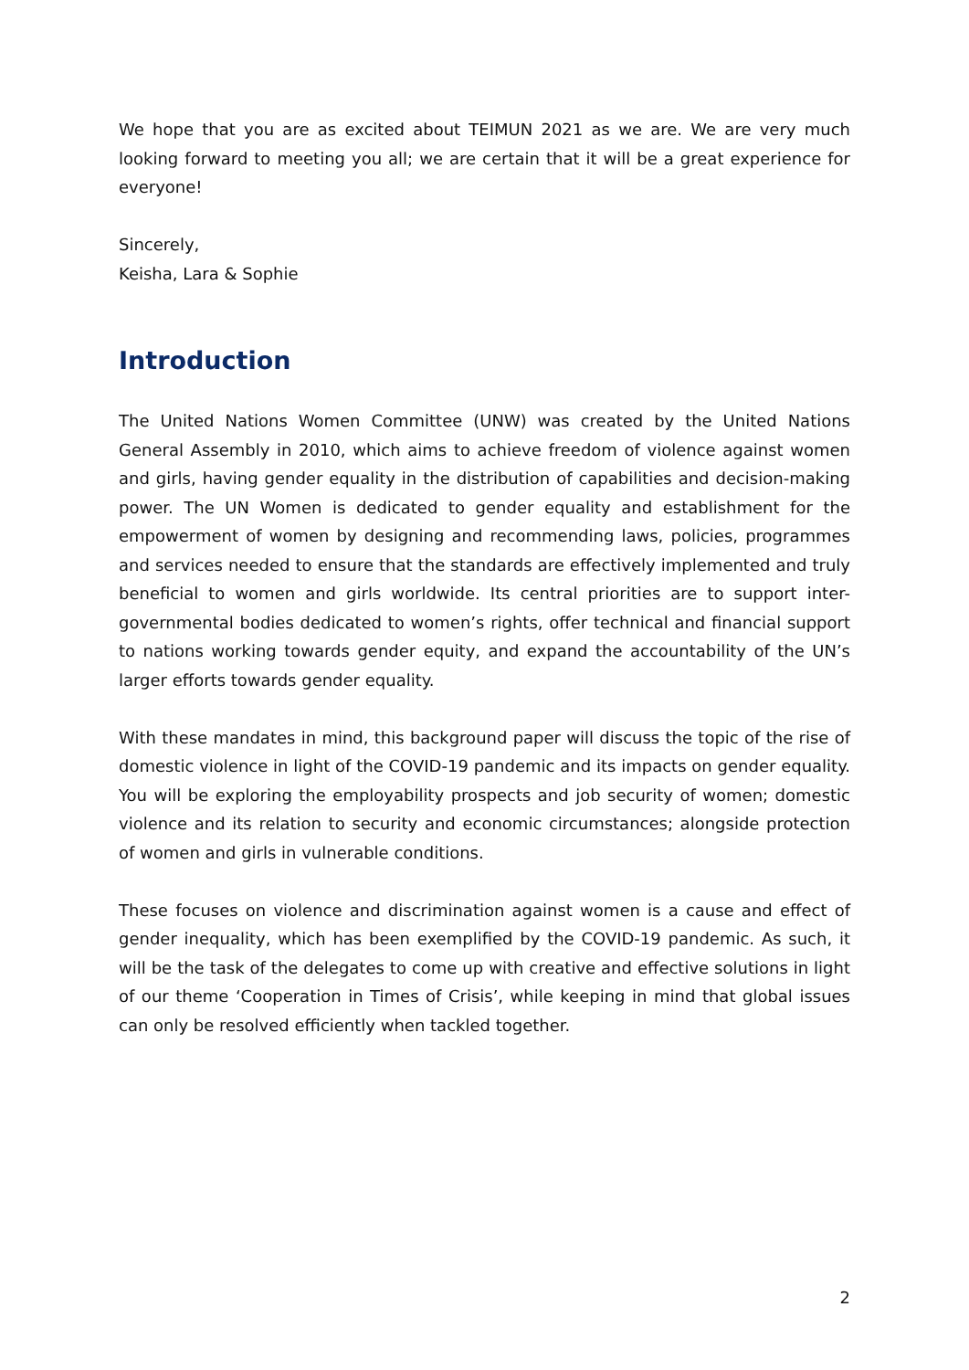We hope that you are as excited about TEIMUN 2021 as we are. We are very much looking forward to meeting you all; we are certain that it will be a great experience for everyone!
Sincerely,
Keisha, Lara & Sophie
Introduction
The United Nations Women Committee (UNW) was created by the United Nations General Assembly in 2010, which aims to achieve freedom of violence against women and girls, having gender equality in the distribution of capabilities and decision-making power. The UN Women is dedicated to gender equality and establishment for the empowerment of women by designing and recommending laws, policies, programmes and services needed to ensure that the standards are effectively implemented and truly beneficial to women and girls worldwide. Its central priorities are to support inter-governmental bodies dedicated to women’s rights, offer technical and financial support to nations working towards gender equity, and expand the accountability of the UN’s larger efforts towards gender equality.
With these mandates in mind, this background paper will discuss the topic of the rise of domestic violence in light of the COVID-19 pandemic and its impacts on gender equality. You will be exploring the employability prospects and job security of women; domestic violence and its relation to security and economic circumstances; alongside protection of women and girls in vulnerable conditions.
These focuses on violence and discrimination against women is a cause and effect of gender inequality, which has been exemplified by the COVID-19 pandemic. As such, it will be the task of the delegates to come up with creative and effective solutions in light of our theme ‘Cooperation in Times of Crisis’, while keeping in mind that global issues can only be resolved efficiently when tackled together.
2